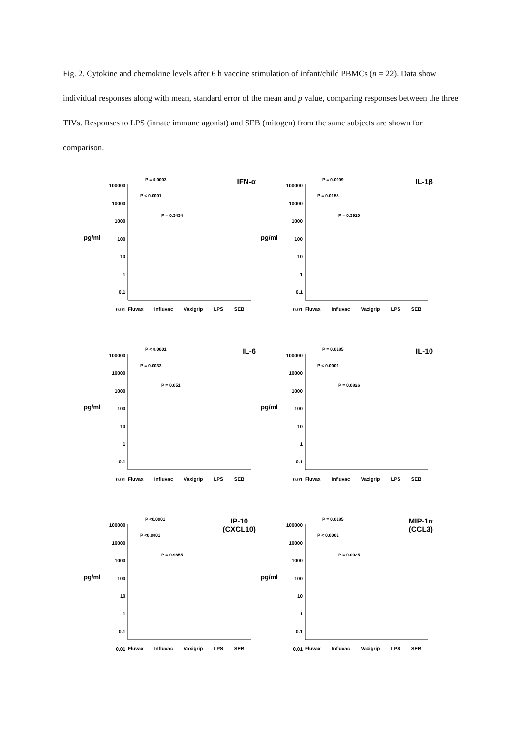Fig. 2. Cytokine and chemokine levels after 6 h vaccine stimulation of infant/child PBMCs (n = 22). Data show individual responses along with mean, standard error of the mean and p value, comparing responses between the three TIVs. Responses to LPS (innate immune agonist) and SEB (mitogen) from the same subjects are shown for comparison.
IFN-α
pg/ml
100000
10000
1000
100
10
1
0.1
0.01
P = 0.0003
P < 0.0001
P = 0.3434
Fluvax Influvac Vaxigrip LPS SEB
IL-1β
pg/ml
100000
10000
1000
100
10
1
0.1
0.01
P = 0.0009
P = 0.0158
P = 0.3910
Fluvax Influvac Vaxigrip LPS SEB
IL-6
pg/ml
100000
10000
1000
100
10
1
0.1
0.01
P < 0.0001
P = 0.0033
P = 0.051
Fluvax Influvac Vaxigrip LPS SEB
IL-10
pg/ml
100000
10000
1000
100
10
1
0.1
0.01
P = 0.0185
P < 0.0001
P = 0.0826
Fluvax Influvac Vaxigrip LPS SEB
IP-10
(CXCL10)
pg/ml
100000
10000
1000
100
10
1
0.1
0.01
P <0.0001
P <0.0001
P = 0.9855
Fluvax Influvac Vaxigrip LPS SEB
MIP-1α
(CCL3)
pg/ml
100000
10000
1000
100
10
1
0.1
0.01
P = 0.0185
P < 0.0001
P = 0.0025
Fluvax Influvac Vaxigrip LPS SEB